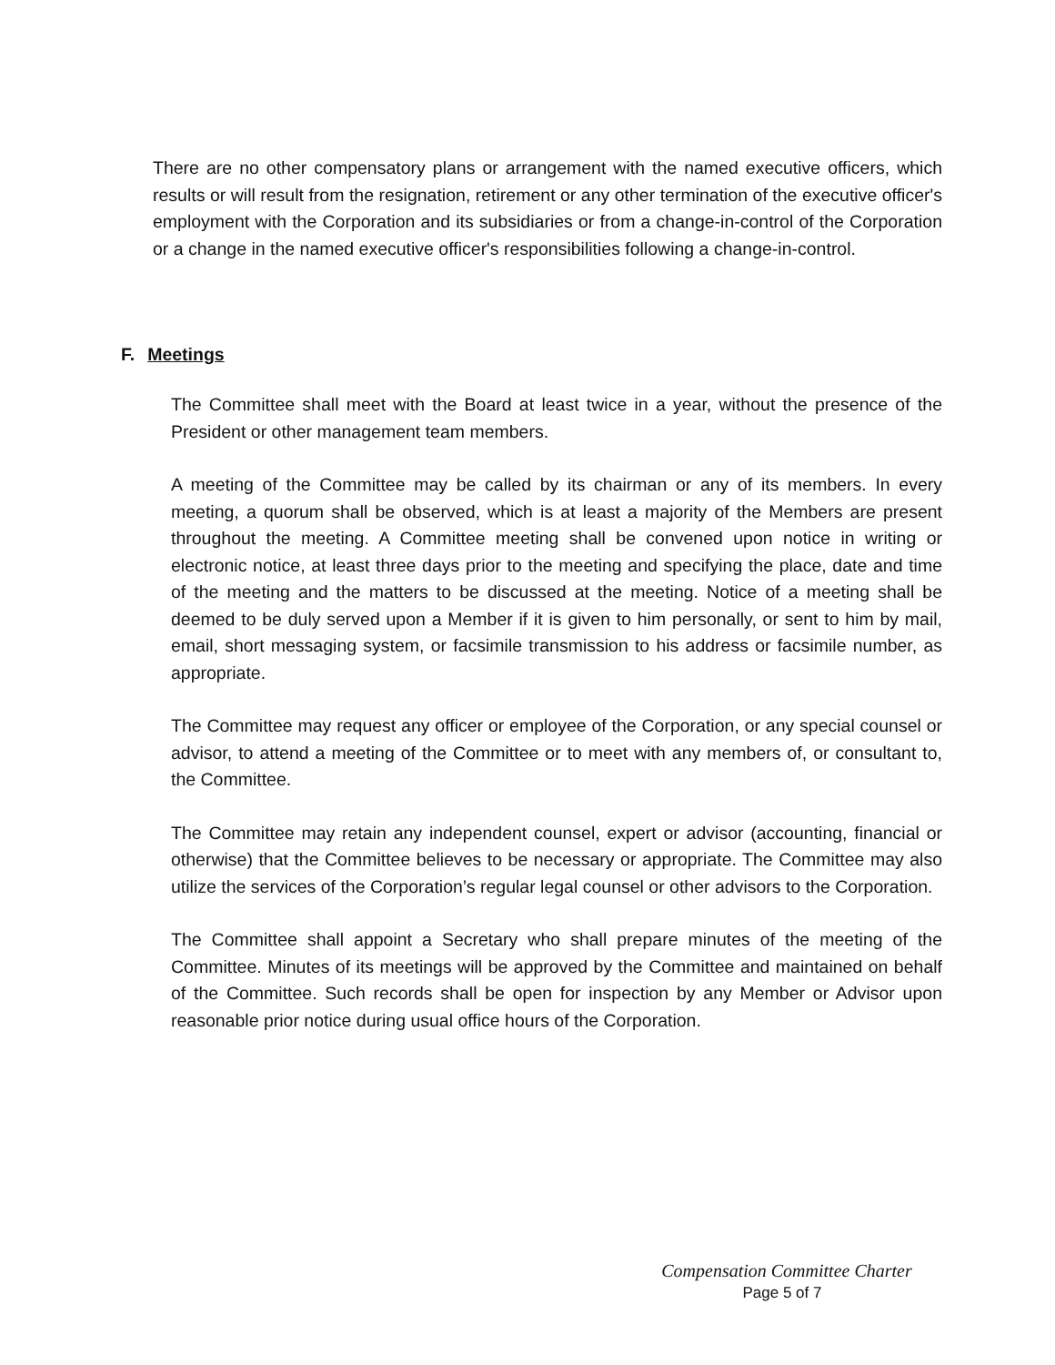There are no other compensatory plans or arrangement with the named executive officers, which results or will result from the resignation, retirement or any other termination of the executive officer's employment with the Corporation and its subsidiaries or from a change-in-control of the Corporation or a change in the named executive officer's responsibilities following a change-in-control.
F. Meetings
The Committee shall meet with the Board at least twice in a year, without the presence of the President or other management team members.
A meeting of the Committee may be called by its chairman or any of its members. In every meeting, a quorum shall be observed, which is at least a majority of the Members are present throughout the meeting. A Committee meeting shall be convened upon notice in writing or electronic notice, at least three days prior to the meeting and specifying the place, date and time of the meeting and the matters to be discussed at the meeting. Notice of a meeting shall be deemed to be duly served upon a Member if it is given to him personally, or sent to him by mail, email, short messaging system, or facsimile transmission to his address or facsimile number, as appropriate.
The Committee may request any officer or employee of the Corporation, or any special counsel or advisor, to attend a meeting of the Committee or to meet with any members of, or consultant to, the Committee.
The Committee may retain any independent counsel, expert or advisor (accounting, financial or otherwise) that the Committee believes to be necessary or appropriate. The Committee may also utilize the services of the Corporation’s regular legal counsel or other advisors to the Corporation.
The Committee shall appoint a Secretary who shall prepare minutes of the meeting of the Committee. Minutes of its meetings will be approved by the Committee and maintained on behalf of the Committee. Such records shall be open for inspection by any Member or Advisor upon reasonable prior notice during usual office hours of the Corporation.
Compensation Committee Charter
Page 5 of 7